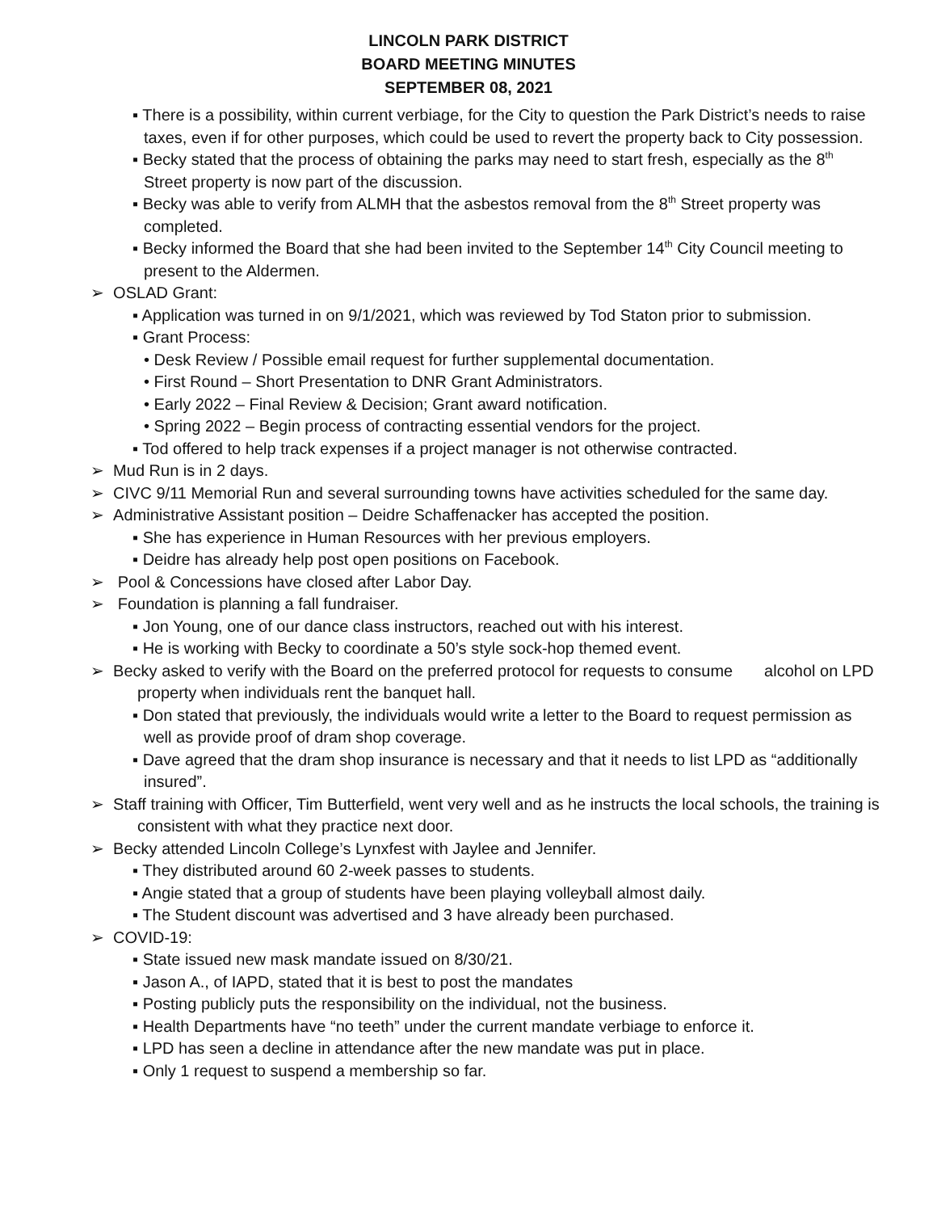LINCOLN PARK DISTRICT
BOARD MEETING MINUTES
SEPTEMBER 08, 2021
▪ There is a possibility, within current verbiage, for the City to question the Park District’s needs to raise taxes, even if for other purposes, which could be used to revert the property back to City possession.
▪ Becky stated that the process of obtaining the parks may need to start fresh, especially as the 8<sup>th</sup> Street property is now part of the discussion.
▪ Becky was able to verify from ALMH that the asbestos removal from the 8<sup>th</sup> Street property was completed.
▪ Becky informed the Board that she had been invited to the September 14<sup>th</sup> City Council meeting to present to the Aldermen.
➢ OSLAD Grant:
▪ Application was turned in on 9/1/2021, which was reviewed by Tod Staton prior to submission.
▪ Grant Process:
• Desk Review / Possible email request for further supplemental documentation.
• First Round – Short Presentation to DNR Grant Administrators.
• Early 2022 – Final Review & Decision; Grant award notification.
• Spring 2022 – Begin process of contracting essential vendors for the project.
▪ Tod offered to help track expenses if a project manager is not otherwise contracted.
➢ Mud Run is in 2 days.
➢ CIVC 9/11 Memorial Run and several surrounding towns have activities scheduled for the same day.
➢ Administrative Assistant position – Deidre Schaffenacker has accepted the position.
▪ She has experience in Human Resources with her previous employers.
▪ Deidre has already help post open positions on Facebook.
➢ Pool & Concessions have closed after Labor Day.
➢ Foundation is planning a fall fundraiser.
▪ Jon Young, one of our dance class instructors, reached out with his interest.
▪ He is working with Becky to coordinate a 50’s style sock-hop themed event.
➢ Becky asked to verify with the Board on the preferred protocol for requests to consume alcohol on LPD property when individuals rent the banquet hall.
▪ Don stated that previously, the individuals would write a letter to the Board to request permission as well as provide proof of dram shop coverage.
▪ Dave agreed that the dram shop insurance is necessary and that it needs to list LPD as “additionally insured”.
➢ Staff training with Officer, Tim Butterfield, went very well and as he instructs the local schools, the training is consistent with what they practice next door.
➢ Becky attended Lincoln College’s Lynxfest with Jaylee and Jennifer.
▪ They distributed around 60 2-week passes to students.
▪ Angie stated that a group of students have been playing volleyball almost daily.
▪ The Student discount was advertised and 3 have already been purchased.
➢ COVID-19:
▪ State issued new mask mandate issued on 8/30/21.
▪ Jason A., of IAPD, stated that it is best to post the mandates
▪ Posting publicly puts the responsibility on the individual, not the business.
▪ Health Departments have “no teeth” under the current mandate verbiage to enforce it.
▪ LPD has seen a decline in attendance after the new mandate was put in place.
▪ Only 1 request to suspend a membership so far.